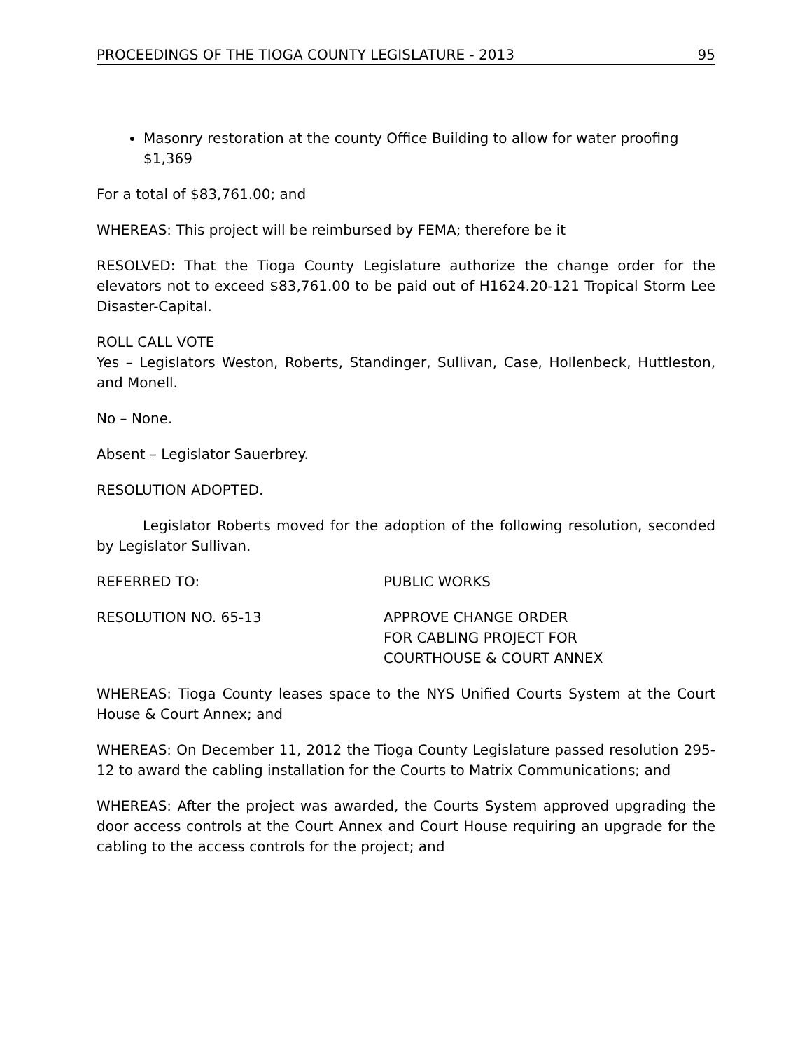PROCEEDINGS OF THE TIOGA COUNTY LEGISLATURE - 2013 95
Masonry restoration at the county Office Building to allow for water proofing $1,369
For a total of $83,761.00; and
WHEREAS: This project will be reimbursed by FEMA; therefore be it
RESOLVED: That the Tioga County Legislature authorize the change order for the elevators not to exceed $83,761.00 to be paid out of H1624.20-121 Tropical Storm Lee Disaster-Capital.
ROLL CALL VOTE
Yes – Legislators Weston, Roberts, Standinger, Sullivan, Case, Hollenbeck, Huttleston, and Monell.
No – None.
Absent – Legislator Sauerbrey.
RESOLUTION ADOPTED.
Legislator Roberts moved for the adoption of the following resolution, seconded by Legislator Sullivan.
REFERRED TO: PUBLIC WORKS
RESOLUTION NO. 65-13 APPROVE CHANGE ORDER
FOR CABLING PROJECT FOR
COURTHOUSE & COURT ANNEX
WHEREAS: Tioga County leases space to the NYS Unified Courts System at the Court House & Court Annex; and
WHEREAS: On December 11, 2012 the Tioga County Legislature passed resolution 295-12 to award the cabling installation for the Courts to Matrix Communications; and
WHEREAS: After the project was awarded, the Courts System approved upgrading the door access controls at the Court Annex and Court House requiring an upgrade for the cabling to the access controls for the project; and